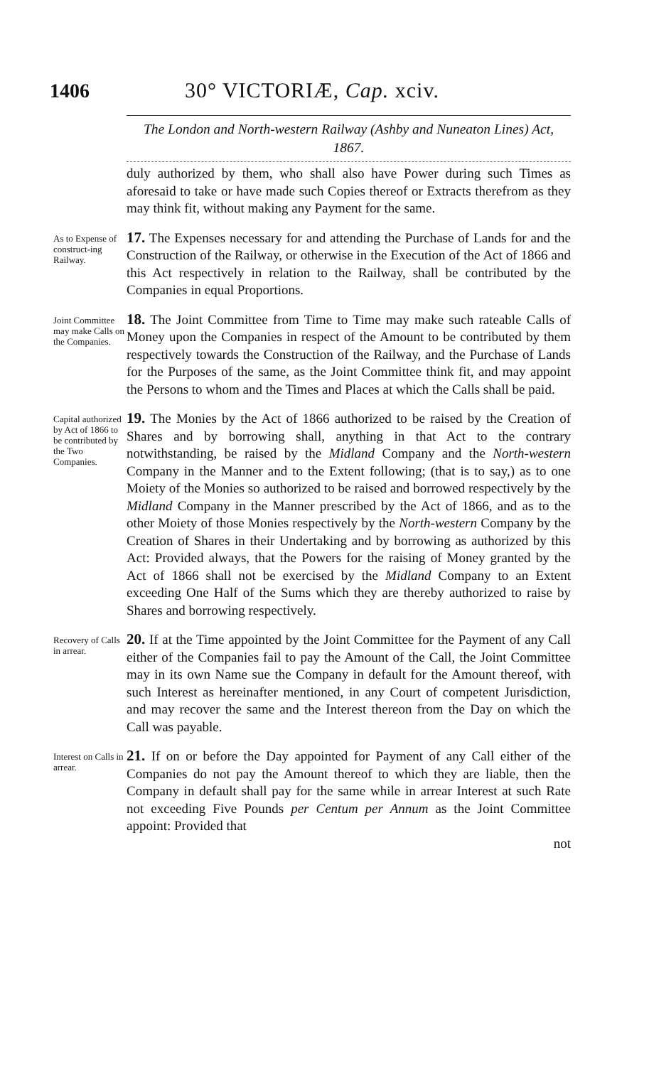1406 30° VICTORIÆ, Cap. xciv.
The London and North-western Railway (Ashby and Nuneaton Lines) Act, 1867.
duly authorized by them, who shall also have Power during such Times as aforesaid to take or have made such Copies thereof or Extracts therefrom as they may think fit, without making any Payment for the same.
As to Expense of construct-ing Railway.
17. The Expenses necessary for and attending the Purchase of Lands for and the Construction of the Railway, or otherwise in the Execution of the Act of 1866 and this Act respectively in relation to the Railway, shall be contributed by the Companies in equal Proportions.
Joint Committee may make Calls on the Companies.
18. The Joint Committee from Time to Time may make such rateable Calls of Money upon the Companies in respect of the Amount to be contributed by them respectively towards the Construction of the Railway, and the Purchase of Lands for the Purposes of the same, as the Joint Committee think fit, and may appoint the Persons to whom and the Times and Places at which the Calls shall be paid.
Capital authorized by Act of 1866 to be contributed by the Two Companies.
19. The Monies by the Act of 1866 authorized to be raised by the Creation of Shares and by borrowing shall, anything in that Act to the contrary notwithstanding, be raised by the Midland Company and the North-western Company in the Manner and to the Extent following; (that is to say,) as to one Moiety of the Monies so authorized to be raised and borrowed respectively by the Midland Company in the Manner prescribed by the Act of 1866, and as to the other Moiety of those Monies respectively by the North-western Company by the Creation of Shares in their Undertaking and by borrowing as authorized by this Act: Provided always, that the Powers for the raising of Money granted by the Act of 1866 shall not be exercised by the Midland Company to an Extent exceeding One Half of the Sums which they are thereby authorized to raise by Shares and borrowing respectively.
Recovery of Calls in arrear.
20. If at the Time appointed by the Joint Committee for the Payment of any Call either of the Companies fail to pay the Amount of the Call, the Joint Committee may in its own Name sue the Company in default for the Amount thereof, with such Interest as hereinafter mentioned, in any Court of competent Jurisdiction, and may recover the same and the Interest thereon from the Day on which the Call was payable.
Interest on Calls in arrear.
21. If on or before the Day appointed for Payment of any Call either of the Companies do not pay the Amount thereof to which they are liable, then the Company in default shall pay for the same while in arrear Interest at such Rate not exceeding Five Pounds per Centum per Annum as the Joint Committee appoint: Provided that
not